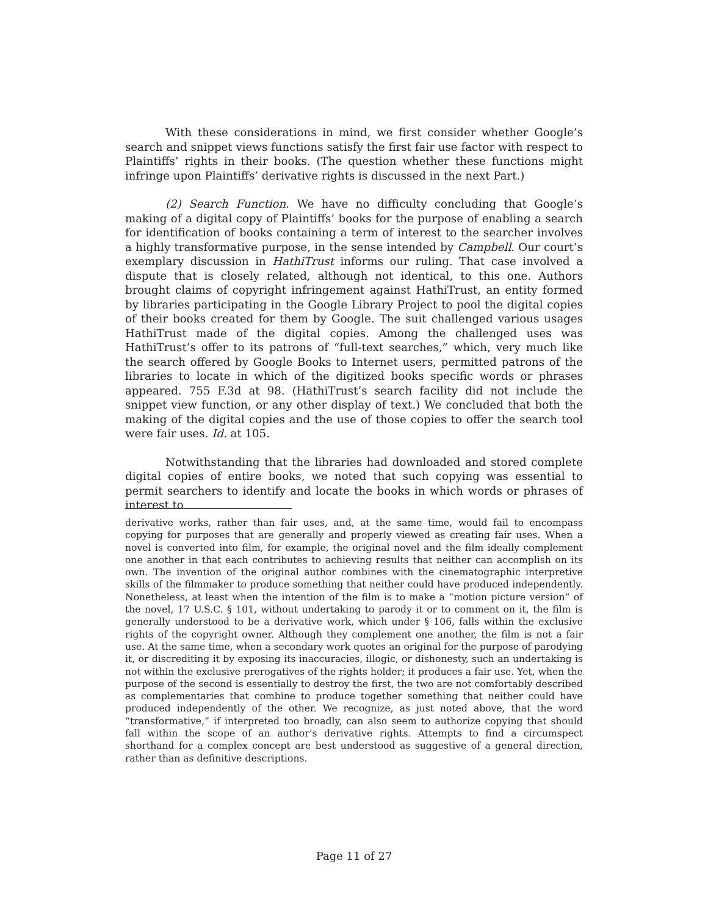With these considerations in mind, we first consider whether Google’s search and snippet views functions satisfy the first fair use factor with respect to Plaintiffs’ rights in their books. (The question whether these functions might infringe upon Plaintiffs’ derivative rights is discussed in the next Part.)
(2) Search Function. We have no difficulty concluding that Google’s making of a digital copy of Plaintiffs’ books for the purpose of enabling a search for identification of books containing a term of interest to the searcher involves a highly transformative purpose, in the sense intended by Campbell. Our court’s exemplary discussion in HathiTrust informs our ruling. That case involved a dispute that is closely related, although not identical, to this one. Authors brought claims of copyright infringement against HathiTrust, an entity formed by libraries participating in the Google Library Project to pool the digital copies of their books created for them by Google. The suit challenged various usages HathiTrust made of the digital copies. Among the challenged uses was HathiTrust’s offer to its patrons of “full-text searches,” which, very much like the search offered by Google Books to Internet users, permitted patrons of the libraries to locate in which of the digitized books specific words or phrases appeared. 755 F.3d at 98. (HathiTrust’s search facility did not include the snippet view function, or any other display of text.) We concluded that both the making of the digital copies and the use of those copies to offer the search tool were fair uses. Id. at 105.
Notwithstanding that the libraries had downloaded and stored complete digital copies of entire books, we noted that such copying was essential to permit searchers to identify and locate the books in which words or phrases of interest to
derivative works, rather than fair uses, and, at the same time, would fail to encompass copying for purposes that are generally and properly viewed as creating fair uses. When a novel is converted into film, for example, the original novel and the film ideally complement one another in that each contributes to achieving results that neither can accomplish on its own. The invention of the original author combines with the cinematographic interpretive skills of the filmmaker to produce something that neither could have produced independently. Nonetheless, at least when the intention of the film is to make a “motion picture version” of the novel, 17 U.S.C. § 101, without undertaking to parody it or to comment on it, the film is generally understood to be a derivative work, which under § 106, falls within the exclusive rights of the copyright owner. Although they complement one another, the film is not a fair use. At the same time, when a secondary work quotes an original for the purpose of parodying it, or discrediting it by exposing its inaccuracies, illogic, or dishonesty, such an undertaking is not within the exclusive prerogatives of the rights holder; it produces a fair use. Yet, when the purpose of the second is essentially to destroy the first, the two are not comfortably described as complementaries that combine to produce together something that neither could have produced independently of the other. We recognize, as just noted above, that the word “transformative,” if interpreted too broadly, can also seem to authorize copying that should fall within the scope of an author’s derivative rights. Attempts to find a circumspect shorthand for a complex concept are best understood as suggestive of a general direction, rather than as definitive descriptions.
Page 11 of 27